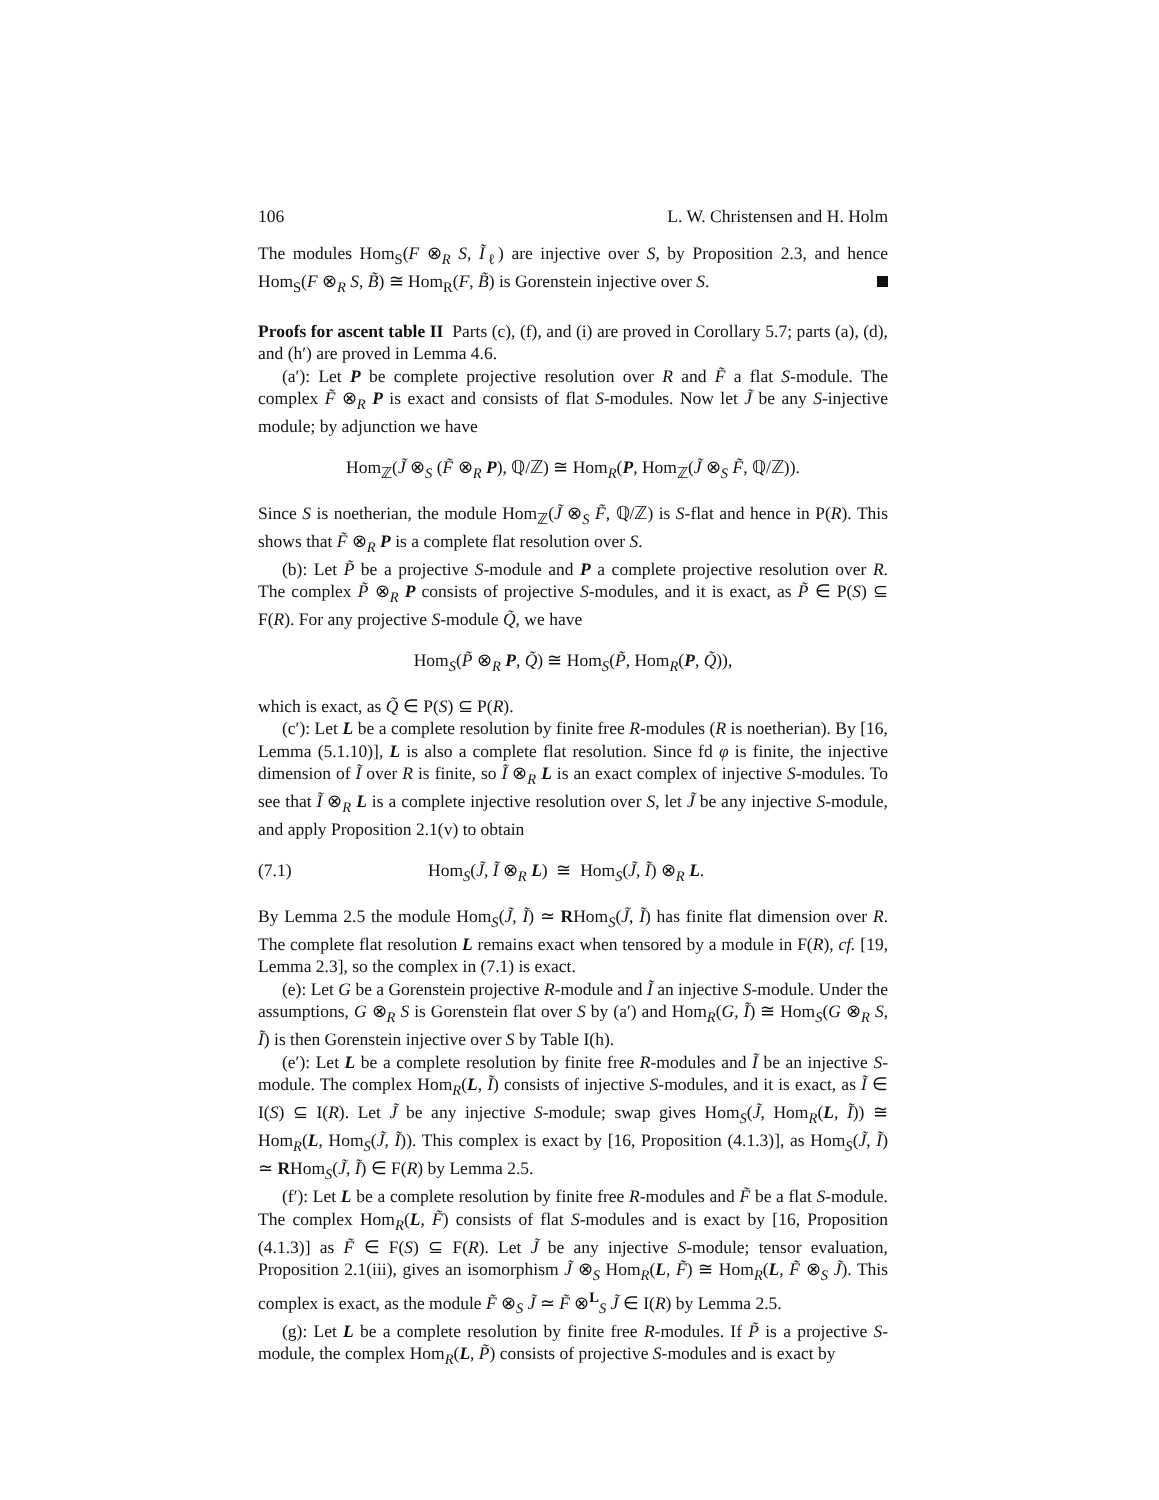106 L. W. Christensen and H. Holm
The modules Hom<sub>S</sub>(F ⊗<sub>R</sub> S, Ĩ<sub>ℓ</sub>) are injective over S, by Proposition 2.3, and hence Hom<sub>S</sub>(F ⊗<sub>R</sub> S, B̃) ≅ Hom<sub>R</sub>(F, B̃) is Gorenstein injective over S.
Proofs for ascent table II Parts (c), (f), and (i) are proved in Corollary 5.7; parts (a), (d), and (h′) are proved in Lemma 4.6.
(a′): Let P be complete projective resolution over R and F̃ a flat S-module. The complex F̃ ⊗<sub>R</sub> P is exact and consists of flat S-modules. Now let J̃ be any S-injective module; by adjunction we have
Hom<sub>ℤ</sub>(J̃ ⊗<sub>S</sub> (F̃ ⊗<sub>R</sub> P), ℚ/ℤ) ≅ Hom<sub>R</sub>(P, Hom<sub>ℤ</sub>(J̃ ⊗<sub>S</sub> F̃, ℚ/ℤ)).
Since S is noetherian, the module Hom<sub>ℤ</sub>(J̃ ⊗<sub>S</sub> F̃, ℚ/ℤ) is S-flat and hence in P(R). This shows that F̃ ⊗<sub>R</sub> P is a complete flat resolution over S.
(b): Let P̃ be a projective S-module and P a complete projective resolution over R. The complex P̃ ⊗<sub>R</sub> P consists of projective S-modules, and it is exact, as P̃ ∈ P(S) ⊆ F(R). For any projective S-module Q̃, we have
Hom<sub>S</sub>(P̃ ⊗<sub>R</sub> P, Q̃) ≅ Hom<sub>S</sub>(P̃, Hom<sub>R</sub>(P, Q̃)),
which is exact, as Q̃ ∈ P(S) ⊆ P(R).
(c′): Let L be a complete resolution by finite free R-modules (R is noetherian). By [16, Lemma (5.1.10)], L is also a complete flat resolution. Since fd φ is finite, the injective dimension of Ĩ over R is finite, so Ĩ ⊗<sub>R</sub> L is an exact complex of injective S-modules. To see that Ĩ ⊗<sub>R</sub> L is a complete injective resolution over S, let J̃ be any injective S-module, and apply Proposition 2.1(v) to obtain
(7.1) Hom<sub>S</sub>(J̃, Ĩ ⊗<sub>R</sub> L) ≅ Hom<sub>S</sub>(J̃, Ĩ) ⊗<sub>R</sub> L.
By Lemma 2.5 the module Hom<sub>S</sub>(J̃, Ĩ) ≃ RHom<sub>S</sub>(J̃, Ĩ) has finite flat dimension over R. The complete flat resolution L remains exact when tensored by a module in F(R), cf. [19, Lemma 2.3], so the complex in (7.1) is exact.
(e): Let G be a Gorenstein projective R-module and Ĩ an injective S-module. Under the assumptions, G ⊗<sub>R</sub> S is Gorenstein flat over S by (a′) and Hom<sub>R</sub>(G, Ĩ) ≅ Hom<sub>S</sub>(G ⊗<sub>R</sub> S, Ĩ) is then Gorenstein injective over S by Table I(h).
(e′): Let L be a complete resolution by finite free R-modules and Ĩ be an injective S-module. The complex Hom<sub>R</sub>(L, Ĩ) consists of injective S-modules, and it is exact, as Ĩ ∈ I(S) ⊆ I(R). Let J̃ be any injective S-module; swap gives Hom<sub>S</sub>(J̃, Hom<sub>R</sub>(L, Ĩ)) ≅ Hom<sub>R</sub>(L, Hom<sub>S</sub>(J̃, Ĩ)). This complex is exact by [16, Proposition (4.1.3)], as Hom<sub>S</sub>(J̃, Ĩ) ≃ RHom<sub>S</sub>(J̃, Ĩ) ∈ F(R) by Lemma 2.5.
(f′): Let L be a complete resolution by finite free R-modules and F̃ be a flat S-module. The complex Hom<sub>R</sub>(L, F̃) consists of flat S-modules and is exact by [16, Proposition (4.1.3)] as F̃ ∈ F(S) ⊆ F(R). Let J̃ be any injective S-module; tensor evaluation, Proposition 2.1(iii), gives an isomorphism J̃ ⊗<sub>S</sub> Hom<sub>R</sub>(L, F̃) ≅ Hom<sub>R</sub>(L, F̃ ⊗<sub>S</sub> J̃). This complex is exact, as the module F̃ ⊗<sub>S</sub> J̃ ≃ F̃ ⊗<sup>L</sup><sub>S</sub> J̃ ∈ I(R) by Lemma 2.5.
(g): Let L be a complete resolution by finite free R-modules. If P̃ is a projective S-module, the complex Hom<sub>R</sub>(L, P̃) consists of projective S-modules and is exact by